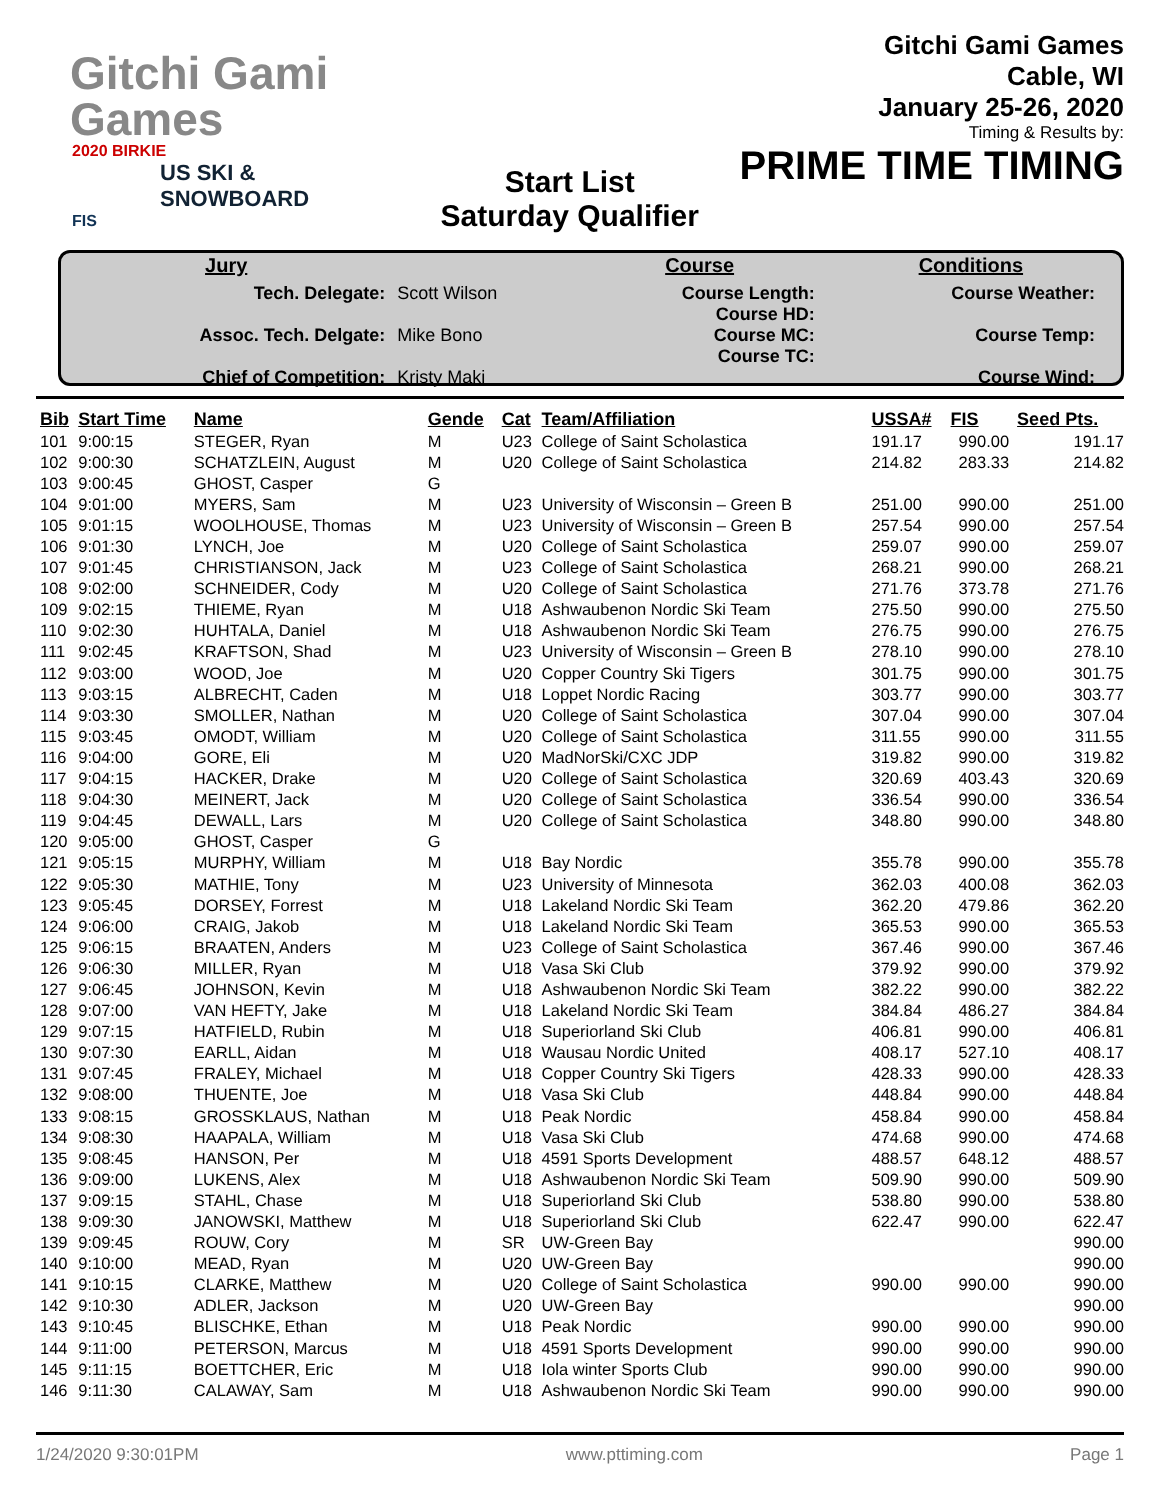Gitchi Gami
Games
2020 BIRKIE
US SKI & SNOWBOARD
FIS
Start List
Saturday Qualifier
Gitchi Gami Games
Cable, WI
January 25-26, 2020
Timing & Results by:
PRIME TIME TIMING
| Jury | | Course | | Conditions | |
| --- | --- | --- | --- | --- | --- |
| Tech. Delegate: Assoc. Tech. Delgate: Chief of Competition: | Scott Wilson Mike Bono Kristy Maki | Course Length: Course HD: Course MC: Course TC: | | Course Weather: Course Temp: Course Wind: | |
| Bib | Start Time | Name | Gende | Cat | Team/Affiliation | USSA# | FIS | Seed Pts. |
| --- | --- | --- | --- | --- | --- | --- | --- | --- |
| 101 | 9:00:15 | STEGER, Ryan | M | U23 | College of Saint Scholastica | 191.17 | 990.00 | 191.17 |
| 102 | 9:00:30 | SCHATZLEIN, August | M | U20 | College of Saint Scholastica | 214.82 | 283.33 | 214.82 |
| 103 | 9:00:45 | GHOST, Casper | G | | | | | |
| 104 | 9:01:00 | MYERS, Sam | M | U23 | University of Wisconsin – Green B | 251.00 | 990.00 | 251.00 |
| 105 | 9:01:15 | WOOLHOUSE, Thomas | M | U23 | University of Wisconsin – Green B | 257.54 | 990.00 | 257.54 |
| 106 | 9:01:30 | LYNCH, Joe | M | U20 | College of Saint Scholastica | 259.07 | 990.00 | 259.07 |
| 107 | 9:01:45 | CHRISTIANSON, Jack | M | U23 | College of Saint Scholastica | 268.21 | 990.00 | 268.21 |
| 108 | 9:02:00 | SCHNEIDER, Cody | M | U20 | College of Saint Scholastica | 271.76 | 373.78 | 271.76 |
| 109 | 9:02:15 | THIEME, Ryan | M | U18 | Ashwaubenon Nordic Ski Team | 275.50 | 990.00 | 275.50 |
| 110 | 9:02:30 | HUHTALA, Daniel | M | U18 | Ashwaubenon Nordic Ski Team | 276.75 | 990.00 | 276.75 |
| 111 | 9:02:45 | KRAFTSON, Shad | M | U23 | University of Wisconsin – Green B | 278.10 | 990.00 | 278.10 |
| 112 | 9:03:00 | WOOD, Joe | M | U20 | Copper Country Ski Tigers | 301.75 | 990.00 | 301.75 |
| 113 | 9:03:15 | ALBRECHT, Caden | M | U18 | Loppet Nordic Racing | 303.77 | 990.00 | 303.77 |
| 114 | 9:03:30 | SMOLLER, Nathan | M | U20 | College of Saint Scholastica | 307.04 | 990.00 | 307.04 |
| 115 | 9:03:45 | OMODT, William | M | U20 | College of Saint Scholastica | 311.55 | 990.00 | 311.55 |
| 116 | 9:04:00 | GORE, Eli | M | U20 | MadNorSki/CXC JDP | 319.82 | 990.00 | 319.82 |
| 117 | 9:04:15 | HACKER, Drake | M | U20 | College of Saint Scholastica | 320.69 | 403.43 | 320.69 |
| 118 | 9:04:30 | MEINERT, Jack | M | U20 | College of Saint Scholastica | 336.54 | 990.00 | 336.54 |
| 119 | 9:04:45 | DEWALL, Lars | M | U20 | College of Saint Scholastica | 348.80 | 990.00 | 348.80 |
| 120 | 9:05:00 | GHOST, Casper | G | | | | | |
| 121 | 9:05:15 | MURPHY, William | M | U18 | Bay Nordic | 355.78 | 990.00 | 355.78 |
| 122 | 9:05:30 | MATHIE, Tony | M | U23 | University of Minnesota | 362.03 | 400.08 | 362.03 |
| 123 | 9:05:45 | DORSEY, Forrest | M | U18 | Lakeland Nordic Ski Team | 362.20 | 479.86 | 362.20 |
| 124 | 9:06:00 | CRAIG, Jakob | M | U18 | Lakeland Nordic Ski Team | 365.53 | 990.00 | 365.53 |
| 125 | 9:06:15 | BRAATEN, Anders | M | U23 | College of Saint Scholastica | 367.46 | 990.00 | 367.46 |
| 126 | 9:06:30 | MILLER, Ryan | M | U18 | Vasa Ski Club | 379.92 | 990.00 | 379.92 |
| 127 | 9:06:45 | JOHNSON, Kevin | M | U18 | Ashwaubenon Nordic Ski Team | 382.22 | 990.00 | 382.22 |
| 128 | 9:07:00 | VAN HEFTY, Jake | M | U18 | Lakeland Nordic Ski Team | 384.84 | 486.27 | 384.84 |
| 129 | 9:07:15 | HATFIELD, Rubin | M | U18 | Superiorland Ski Club | 406.81 | 990.00 | 406.81 |
| 130 | 9:07:30 | EARLL, Aidan | M | U18 | Wausau Nordic United | 408.17 | 527.10 | 408.17 |
| 131 | 9:07:45 | FRALEY, Michael | M | U18 | Copper Country Ski Tigers | 428.33 | 990.00 | 428.33 |
| 132 | 9:08:00 | THUENTE, Joe | M | U18 | Vasa Ski Club | 448.84 | 990.00 | 448.84 |
| 133 | 9:08:15 | GROSSKLAUS, Nathan | M | U18 | Peak Nordic | 458.84 | 990.00 | 458.84 |
| 134 | 9:08:30 | HAAPALA, William | M | U18 | Vasa Ski Club | 474.68 | 990.00 | 474.68 |
| 135 | 9:08:45 | HANSON, Per | M | U18 | 4591 Sports Development | 488.57 | 648.12 | 488.57 |
| 136 | 9:09:00 | LUKENS, Alex | M | U18 | Ashwaubenon Nordic Ski Team | 509.90 | 990.00 | 509.90 |
| 137 | 9:09:15 | STAHL, Chase | M | U18 | Superiorland Ski Club | 538.80 | 990.00 | 538.80 |
| 138 | 9:09:30 | JANOWSKI, Matthew | M | U18 | Superiorland Ski Club | 622.47 | 990.00 | 622.47 |
| 139 | 9:09:45 | ROUW, Cory | M | SR | UW-Green Bay | | | 990.00 |
| 140 | 9:10:00 | MEAD, Ryan | M | U20 | UW-Green Bay | | | 990.00 |
| 141 | 9:10:15 | CLARKE, Matthew | M | U20 | College of Saint Scholastica | 990.00 | 990.00 | 990.00 |
| 142 | 9:10:30 | ADLER, Jackson | M | U20 | UW-Green Bay | | | 990.00 |
| 143 | 9:10:45 | BLISCHKE, Ethan | M | U18 | Peak Nordic | 990.00 | 990.00 | 990.00 |
| 144 | 9:11:00 | PETERSON, Marcus | M | U18 | 4591 Sports Development | 990.00 | 990.00 | 990.00 |
| 145 | 9:11:15 | BOETTCHER, Eric | M | U18 | Iola winter Sports Club | 990.00 | 990.00 | 990.00 |
| 146 | 9:11:30 | CALAWAY, Sam | M | U18 | Ashwaubenon Nordic Ski Team | 990.00 | 990.00 | 990.00 |
1/24/2020 9:30:01PM www.pttiming.com Page 1